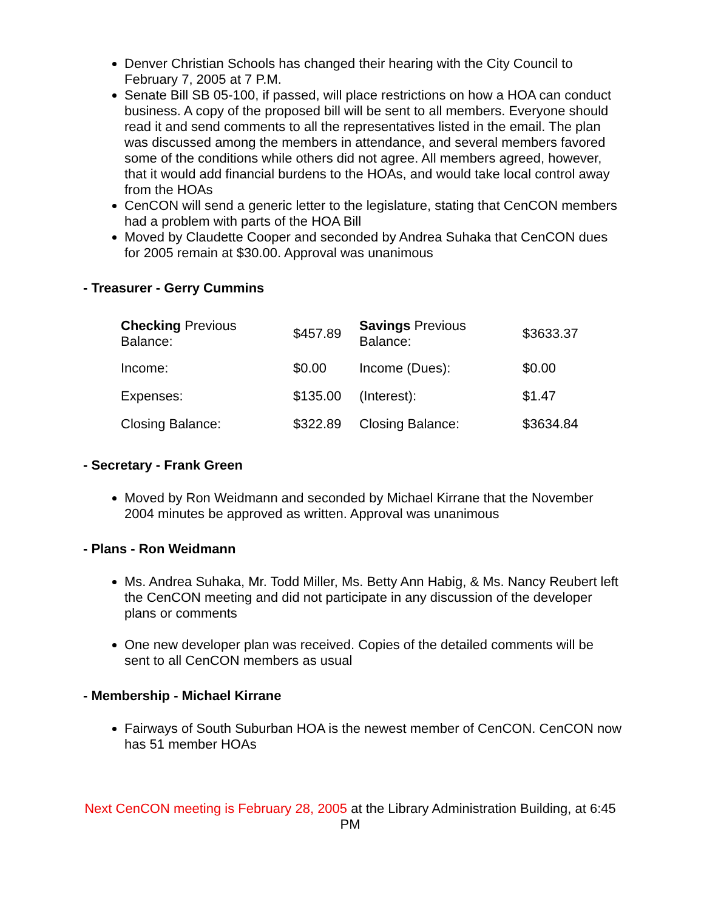Denver Christian Schools has changed their hearing with the City Council to February 7, 2005 at 7 P.M.
Senate Bill SB 05-100, if passed, will place restrictions on how a HOA can conduct business. A copy of the proposed bill will be sent to all members. Everyone should read it and send comments to all the representatives listed in the email. The plan was discussed among the members in attendance, and several members favored some of the conditions while others did not agree. All members agreed, however, that it would add financial burdens to the HOAs, and would take local control away from the HOAs
CenCON will send a generic letter to the legislature, stating that CenCON members had a problem with parts of the HOA Bill
Moved by Claudette Cooper and seconded by Andrea Suhaka that CenCON dues for 2005 remain at $30.00. Approval was unanimous
- Treasurer - Gerry Cummins
| Checking Previous Balance: | $457.89 | Savings Previous Balance: | $3633.37 |
| Income: | $0.00 | Income (Dues): | $0.00 |
| Expenses: | $135.00 | (Interest): | $1.47 |
| Closing Balance: | $322.89 | Closing Balance: | $3634.84 |
- Secretary - Frank Green
Moved by Ron Weidmann and seconded by Michael Kirrane that the November 2004 minutes be approved as written. Approval was unanimous
- Plans - Ron Weidmann
Ms. Andrea Suhaka, Mr. Todd Miller, Ms. Betty Ann Habig, & Ms. Nancy Reubert left the CenCON meeting and did not participate in any discussion of the developer plans or comments
One new developer plan was received. Copies of the detailed comments will be sent to all CenCON members as usual
- Membership - Michael Kirrane
Fairways of South Suburban HOA is the newest member of CenCON. CenCON now has 51 member HOAs
Next CenCON meeting is February 28, 2005 at the Library Administration Building, at 6:45 PM